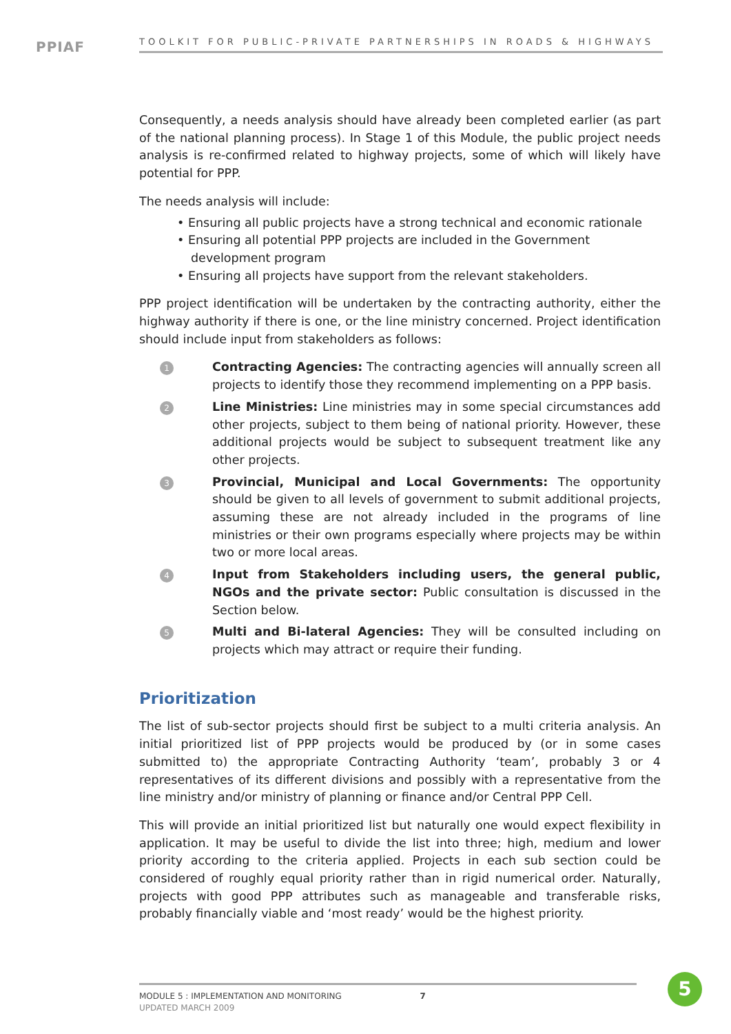PPIAF TOOLKIT FOR PUBLIC-PRIVATE PARTNERSHIPS IN ROADS & HIGHWAYS
Consequently, a needs analysis should have already been completed earlier (as part of the national planning process). In Stage 1 of this Module, the public project needs analysis is re-confirmed related to highway projects, some of which will likely have potential for PPP.
The needs analysis will include:
• Ensuring all public projects have a strong technical and economic rationale
• Ensuring all potential PPP projects are included in the Government development program
• Ensuring all projects have support from the relevant stakeholders.
PPP project identification will be undertaken by the contracting authority, either the highway authority if there is one, or the line ministry concerned. Project identification should include input from stakeholders as follows:
1
Contracting Agencies: The contracting agencies will annually screen all projects to identify those they recommend implementing on a PPP basis.
2
Line Ministries: Line ministries may in some special circumstances add other projects, subject to them being of national priority. However, these additional projects would be subject to subsequent treatment like any other projects.
3
Provincial, Municipal and Local Governments: The opportunity should be given to all levels of government to submit additional projects, assuming these are not already included in the programs of line ministries or their own programs especially where projects may be within two or more local areas.
4
Input from Stakeholders including users, the general public, NGOs and the private sector: Public consultation is discussed in the Section below.
5
Multi and Bi-lateral Agencies: They will be consulted including on projects which may attract or require their funding.
Prioritization
The list of sub-sector projects should first be subject to a multi criteria analysis. An initial prioritized list of PPP projects would be produced by (or in some cases submitted to) the appropriate Contracting Authority ‘team’, probably 3 or 4 representatives of its different divisions and possibly with a representative from the line ministry and/or ministry of planning or finance and/or Central PPP Cell.
This will provide an initial prioritized list but naturally one would expect flexibility in application. It may be useful to divide the list into three; high, medium and lower priority according to the criteria applied. Projects in each sub section could be considered of roughly equal priority rather than in rigid numerical order. Naturally, projects with good PPP attributes such as manageable and transferable risks, probably financially viable and ‘most ready’ would be the highest priority.
MODULE 5 : IMPLEMENTATION AND MONITORING 7
UPDATED MARCH 2009
5